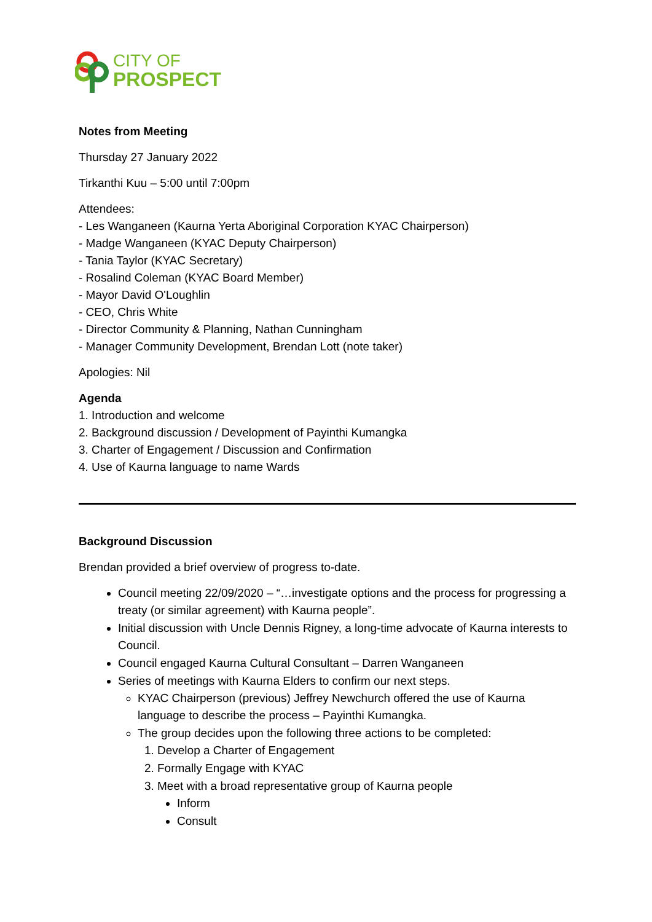CITY OF
PROSPECT
Notes from Meeting
Thursday 27 January 2022
Tirkanthi Kuu – 5:00 until 7:00pm
Attendees:
- Les Wanganeen (Kaurna Yerta Aboriginal Corporation KYAC Chairperson)
- Madge Wanganeen (KYAC Deputy Chairperson)
- Tania Taylor (KYAC Secretary)
- Rosalind Coleman (KYAC Board Member)
- Mayor David O'Loughlin
- CEO, Chris White
- Director Community & Planning, Nathan Cunningham
- Manager Community Development, Brendan Lott (note taker)
Apologies: Nil
Agenda
1. Introduction and welcome
2. Background discussion / Development of Payinthi Kumangka
3. Charter of Engagement / Discussion and Confirmation
4. Use of Kaurna language to name Wards
Background Discussion
Brendan provided a brief overview of progress to-date.
Council meeting 22/09/2020 – “…investigate options and the process for progressing a treaty (or similar agreement) with Kaurna people”.
Initial discussion with Uncle Dennis Rigney, a long-time advocate of Kaurna interests to Council.
Council engaged Kaurna Cultural Consultant – Darren Wanganeen
Series of meetings with Kaurna Elders to confirm our next steps.
KYAC Chairperson (previous) Jeffrey Newchurch offered the use of Kaurna language to describe the process – Payinthi Kumangka.
The group decides upon the following three actions to be completed:
1. Develop a Charter of Engagement
2. Formally Engage with KYAC
3. Meet with a broad representative group of Kaurna people
Inform
Consult